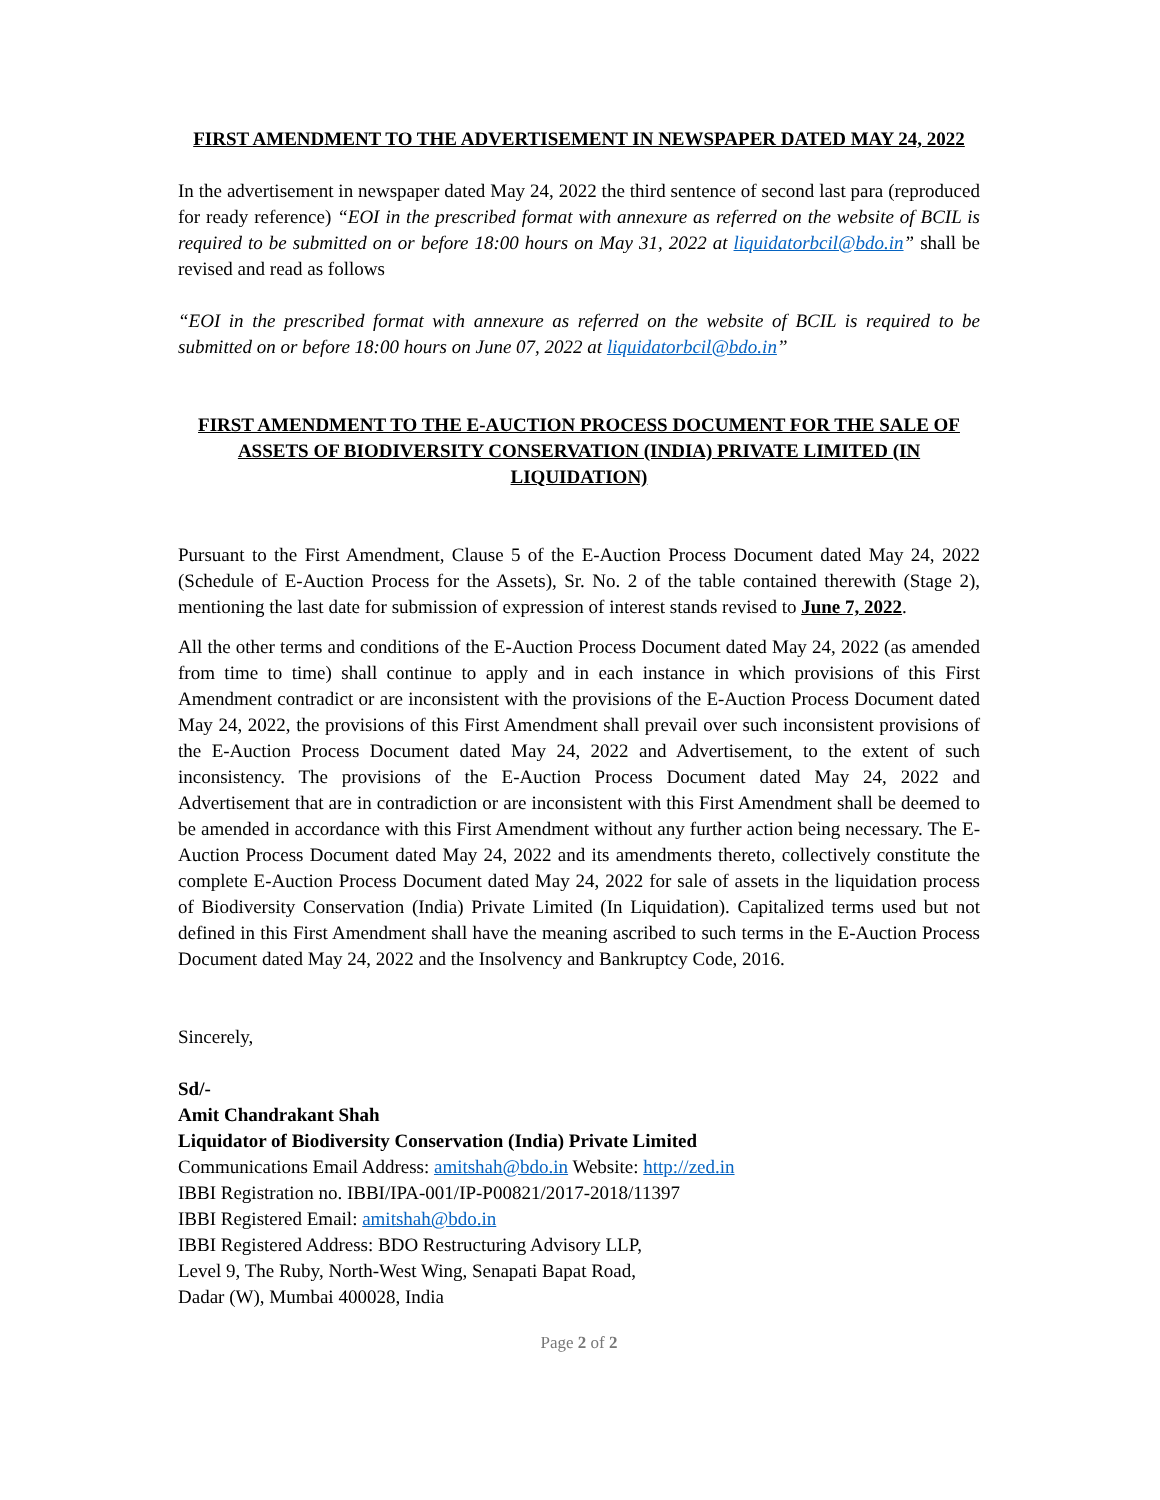FIRST AMENDMENT TO THE ADVERTISEMENT IN NEWSPAPER DATED MAY 24, 2022
In the advertisement in newspaper dated May 24, 2022 the third sentence of second last para (reproduced for ready reference) “EOI in the prescribed format with annexure as referred on the website of BCIL is required to be submitted on or before 18:00 hours on May 31, 2022 at liquidatorbcil@bdo.in” shall be revised and read as follows
“EOI in the prescribed format with annexure as referred on the website of BCIL is required to be submitted on or before 18:00 hours on June 07, 2022 at liquidatorbcil@bdo.in”
FIRST AMENDMENT TO THE E-AUCTION PROCESS DOCUMENT FOR THE SALE OF ASSETS OF BIODIVERSITY CONSERVATION (INDIA) PRIVATE LIMITED (IN LIQUIDATION)
Pursuant to the First Amendment, Clause 5 of the E-Auction Process Document dated May 24, 2022 (Schedule of E-Auction Process for the Assets), Sr. No. 2 of the table contained therewith (Stage 2), mentioning the last date for submission of expression of interest stands revised to June 7, 2022.
All the other terms and conditions of the E-Auction Process Document dated May 24, 2022 (as amended from time to time) shall continue to apply and in each instance in which provisions of this First Amendment contradict or are inconsistent with the provisions of the E-Auction Process Document dated May 24, 2022, the provisions of this First Amendment shall prevail over such inconsistent provisions of the E-Auction Process Document dated May 24, 2022 and Advertisement, to the extent of such inconsistency. The provisions of the E-Auction Process Document dated May 24, 2022 and Advertisement that are in contradiction or are inconsistent with this First Amendment shall be deemed to be amended in accordance with this First Amendment without any further action being necessary. The E-Auction Process Document dated May 24, 2022 and its amendments thereto, collectively constitute the complete E-Auction Process Document dated May 24, 2022 for sale of assets in the liquidation process of Biodiversity Conservation (India) Private Limited (In Liquidation). Capitalized terms used but not defined in this First Amendment shall have the meaning ascribed to such terms in the E-Auction Process Document dated May 24, 2022 and the Insolvency and Bankruptcy Code, 2016.
Sincerely,
Sd/-
Amit Chandrakant Shah
Liquidator of Biodiversity Conservation (India) Private Limited
Communications Email Address: amitshah@bdo.in Website: http://zed.in
IBBI Registration no. IBBI/IPA-001/IP-P00821/2017-2018/11397
IBBI Registered Email: amitshah@bdo.in
IBBI Registered Address: BDO Restructuring Advisory LLP,
Level 9, The Ruby, North-West Wing, Senapati Bapat Road,
Dadar (W), Mumbai 400028, India
Page 2 of 2